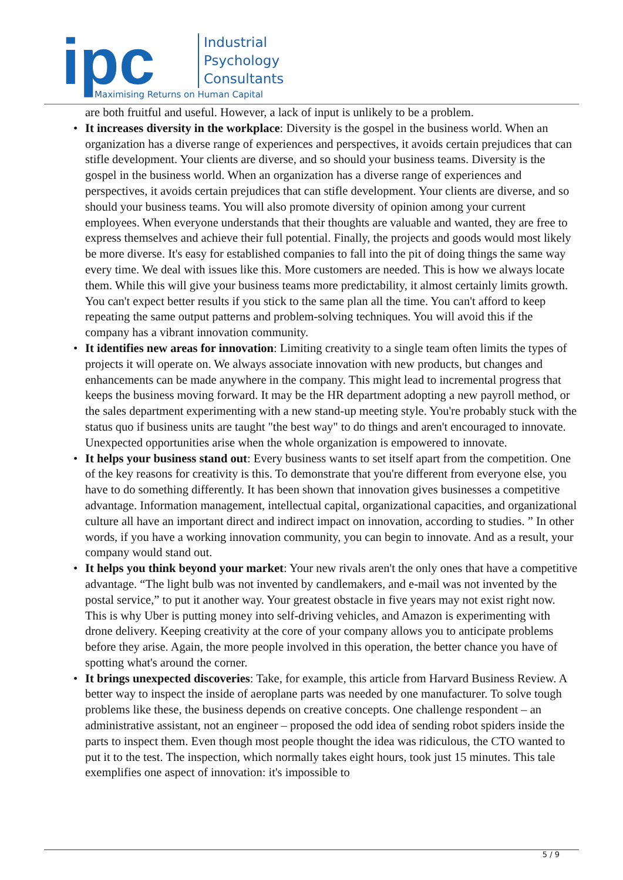ipc
Industrial
Psychology
Consultants
Maximising Returns on Human Capital
are both fruitful and useful. However, a lack of input is unlikely to be a problem.
• It increases diversity in the workplace: Diversity is the gospel in the business world. When an organization has a diverse range of experiences and perspectives, it avoids certain prejudices that can stifle development. Your clients are diverse, and so should your business teams. Diversity is the gospel in the business world. When an organization has a diverse range of experiences and perspectives, it avoids certain prejudices that can stifle development. Your clients are diverse, and so should your business teams. You will also promote diversity of opinion among your current employees. When everyone understands that their thoughts are valuable and wanted, they are free to express themselves and achieve their full potential. Finally, the projects and goods would most likely be more diverse. It's easy for established companies to fall into the pit of doing things the same way every time. We deal with issues like this. More customers are needed. This is how we always locate them. While this will give your business teams more predictability, it almost certainly limits growth. You can't expect better results if you stick to the same plan all the time. You can't afford to keep repeating the same output patterns and problem-solving techniques. You will avoid this if the company has a vibrant innovation community.
• It identifies new areas for innovation: Limiting creativity to a single team often limits the types of projects it will operate on. We always associate innovation with new products, but changes and enhancements can be made anywhere in the company. This might lead to incremental progress that keeps the business moving forward. It may be the HR department adopting a new payroll method, or the sales department experimenting with a new stand-up meeting style. You're probably stuck with the status quo if business units are taught "the best way" to do things and aren't encouraged to innovate. Unexpected opportunities arise when the whole organization is empowered to innovate.
• It helps your business stand out: Every business wants to set itself apart from the competition. One of the key reasons for creativity is this. To demonstrate that you're different from everyone else, you have to do something differently. It has been shown that innovation gives businesses a competitive advantage. Information management, intellectual capital, organizational capacities, and organizational culture all have an important direct and indirect impact on innovation, according to studies. ” In other words, if you have a working innovation community, you can begin to innovate. And as a result, your company would stand out.
• It helps you think beyond your market: Your new rivals aren't the only ones that have a competitive advantage. “The light bulb was not invented by candlemakers, and e-mail was not invented by the postal service,” to put it another way. Your greatest obstacle in five years may not exist right now. This is why Uber is putting money into self-driving vehicles, and Amazon is experimenting with drone delivery. Keeping creativity at the core of your company allows you to anticipate problems before they arise. Again, the more people involved in this operation, the better chance you have of spotting what's around the corner.
• It brings unexpected discoveries: Take, for example, this article from Harvard Business Review. A better way to inspect the inside of aeroplane parts was needed by one manufacturer. To solve tough problems like these, the business depends on creative concepts. One challenge respondent – an administrative assistant, not an engineer – proposed the odd idea of sending robot spiders inside the parts to inspect them. Even though most people thought the idea was ridiculous, the CTO wanted to put it to the test. The inspection, which normally takes eight hours, took just 15 minutes. This tale exemplifies one aspect of innovation: it's impossible to
5 / 9